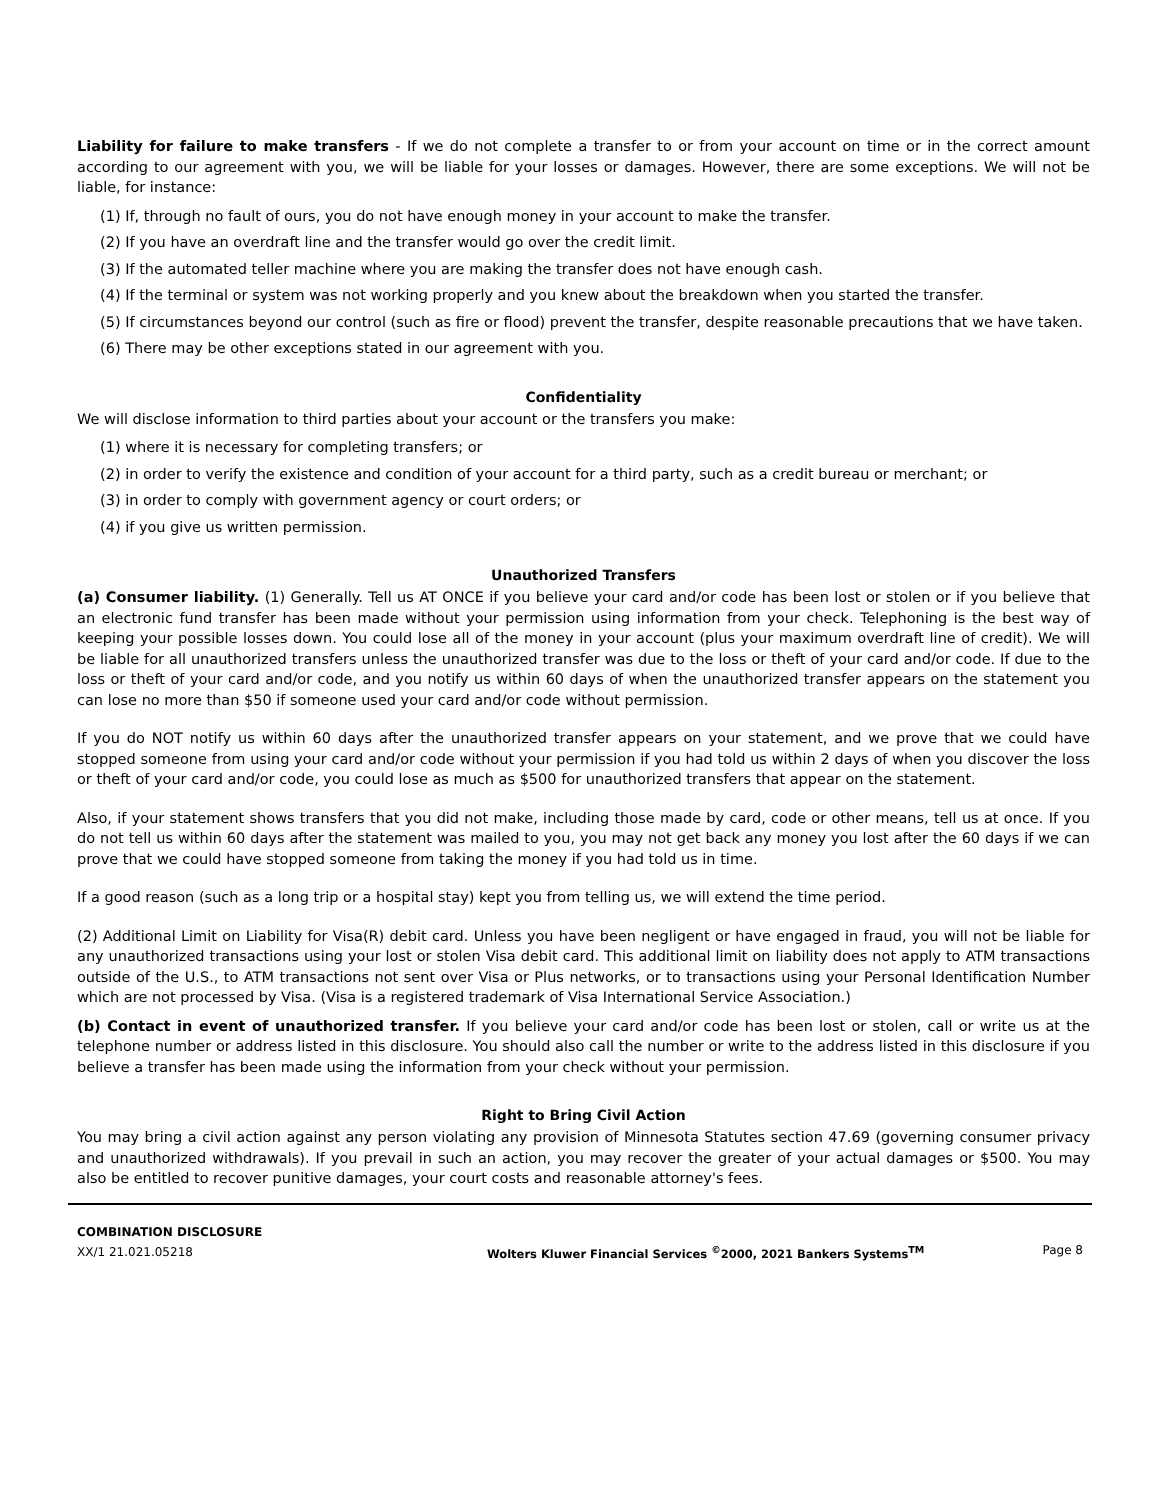Liability for failure to make transfers - If we do not complete a transfer to or from your account on time or in the correct amount according to our agreement with you, we will be liable for your losses or damages. However, there are some exceptions. We will not be liable, for instance:
(1) If, through no fault of ours, you do not have enough money in your account to make the transfer.
(2) If you have an overdraft line and the transfer would go over the credit limit.
(3) If the automated teller machine where you are making the transfer does not have enough cash.
(4) If the terminal or system was not working properly and you knew about the breakdown when you started the transfer.
(5) If circumstances beyond our control (such as fire or flood) prevent the transfer, despite reasonable precautions that we have taken.
(6) There may be other exceptions stated in our agreement with you.
Confidentiality
We will disclose information to third parties about your account or the transfers you make:
(1) where it is necessary for completing transfers; or
(2) in order to verify the existence and condition of your account for a third party, such as a credit bureau or merchant; or
(3) in order to comply with government agency or court orders; or
(4) if you give us written permission.
Unauthorized Transfers
(a) Consumer liability. (1) Generally. Tell us AT ONCE if you believe your card and/or code has been lost or stolen or if you believe that an electronic fund transfer has been made without your permission using information from your check. Telephoning is the best way of keeping your possible losses down. You could lose all of the money in your account (plus your maximum overdraft line of credit). We will be liable for all unauthorized transfers unless the unauthorized transfer was due to the loss or theft of your card and/or code. If due to the loss or theft of your card and/or code, and you notify us within 60 days of when the unauthorized transfer appears on the statement you can lose no more than $50 if someone used your card and/or code without permission.
If you do NOT notify us within 60 days after the unauthorized transfer appears on your statement, and we prove that we could have stopped someone from using your card and/or code without your permission if you had told us within 2 days of when you discover the loss or theft of your card and/or code, you could lose as much as $500 for unauthorized transfers that appear on the statement.
Also, if your statement shows transfers that you did not make, including those made by card, code or other means, tell us at once. If you do not tell us within 60 days after the statement was mailed to you, you may not get back any money you lost after the 60 days if we can prove that we could have stopped someone from taking the money if you had told us in time.
If a good reason (such as a long trip or a hospital stay) kept you from telling us, we will extend the time period.
(2) Additional Limit on Liability for Visa(R) debit card. Unless you have been negligent or have engaged in fraud, you will not be liable for any unauthorized transactions using your lost or stolen Visa debit card. This additional limit on liability does not apply to ATM transactions outside of the U.S., to ATM transactions not sent over Visa or Plus networks, or to transactions using your Personal Identification Number which are not processed by Visa. (Visa is a registered trademark of Visa International Service Association.)
(b) Contact in event of unauthorized transfer. If you believe your card and/or code has been lost or stolen, call or write us at the telephone number or address listed in this disclosure. You should also call the number or write to the address listed in this disclosure if you believe a transfer has been made using the information from your check without your permission.
Right to Bring Civil Action
You may bring a civil action against any person violating any provision of Minnesota Statutes section 47.69 (governing consumer privacy and unauthorized withdrawals). If you prevail in such an action, you may recover the greater of your actual damages or $500. You may also be entitled to recover punitive damages, your court costs and reasonable attorney's fees.
COMBINATION DISCLOSURE
XX/1 21.021.05218
Wolters Kluwer Financial Services <sup>©</sup>2000, 2021 Bankers Systems<sup>TM</sup>
Page 8